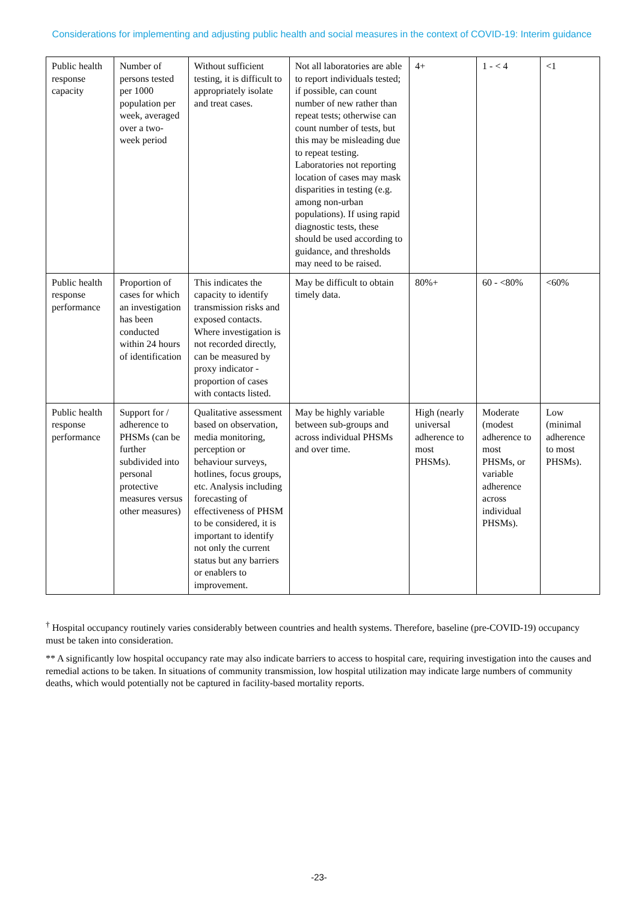Considerations for implementing and adjusting public health and social measures in the context of COVID-19: Interim guidance
| Public health response capacity | Number of persons tested per 1000 population per week, averaged over a two-week period | Without sufficient testing, it is difficult to appropriately isolate and treat cases. | Not all laboratories are able to report individuals tested; if possible, can count number of new rather than repeat tests; otherwise can count number of tests, but this may be misleading due to repeat testing. Laboratories not reporting location of cases may mask disparities in testing (e.g. among non-urban populations). If using rapid diagnostic tests, these should be used according to guidance, and thresholds may need to be raised. | 4+ | 1 - < 4 | <1 |
| Public health response performance | Proportion of cases for which an investigation has been conducted within 24 hours of identification | This indicates the capacity to identify transmission risks and exposed contacts. Where investigation is not recorded directly, can be measured by proxy indicator - proportion of cases with contacts listed. | May be difficult to obtain timely data. | 80%+ | 60 - <80% | <60% |
| Public health response performance | Support for / adherence to PHSMs (can be further subdivided into personal protective measures versus other measures) | Qualitative assessment based on observation, media monitoring, perception or behaviour surveys, hotlines, focus groups, etc. Analysis including forecasting of effectiveness of PHSM to be considered, it is important to identify not only the current status but any barriers or enablers to improvement. | May be highly variable between sub-groups and across individual PHSMs and over time. | High (nearly universal adherence to most PHSMs). | Moderate (modest adherence to most PHSMs, or variable adherence across individual PHSMs). | Low (minimal adherence to most PHSMs). |
<sup>†</sup> Hospital occupancy routinely varies considerably between countries and health systems. Therefore, baseline (pre-COVID-19) occupancy must be taken into consideration.
** A significantly low hospital occupancy rate may also indicate barriers to access to hospital care, requiring investigation into the causes and remedial actions to be taken. In situations of community transmission, low hospital utilization may indicate large numbers of community deaths, which would potentially not be captured in facility-based mortality reports.
-23-